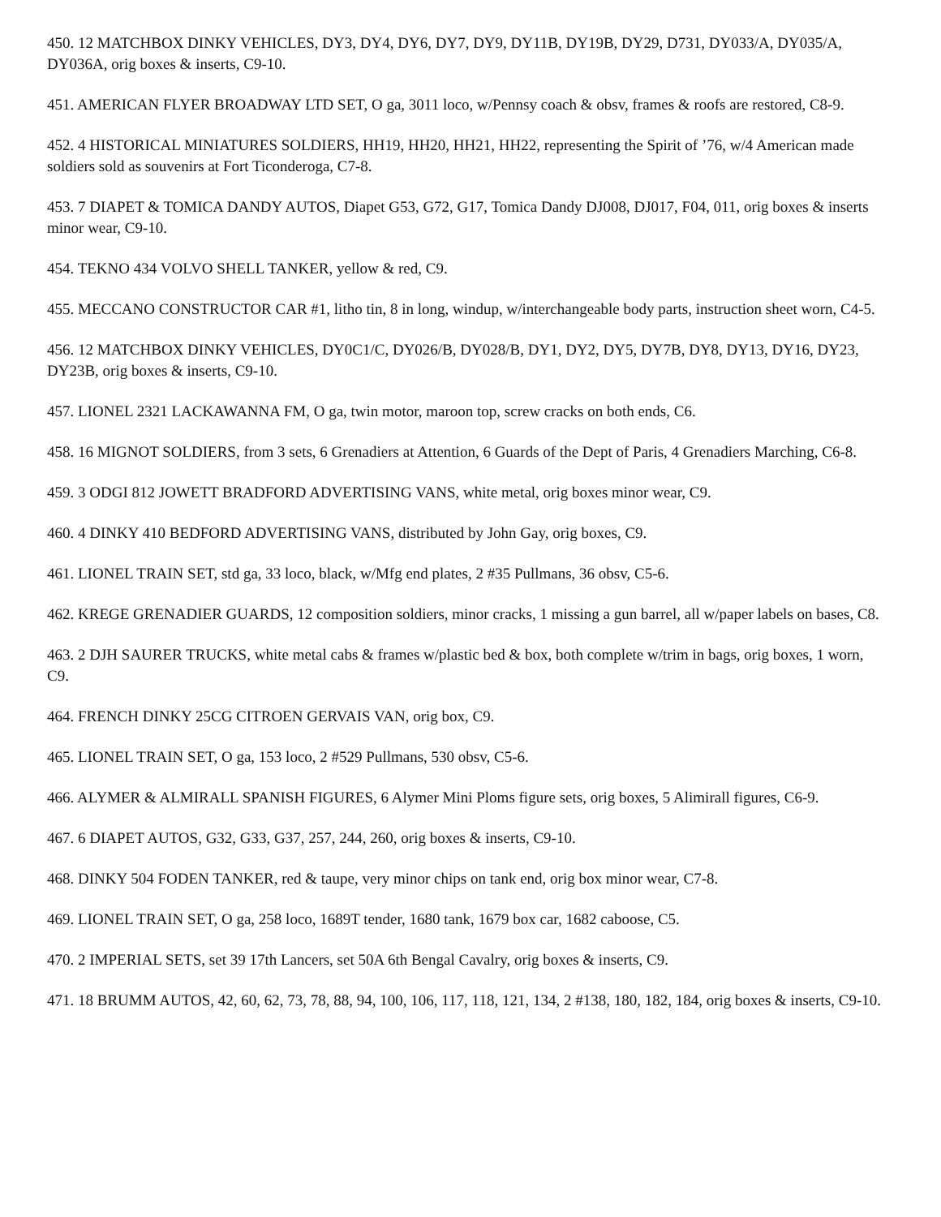450. 12 MATCHBOX DINKY VEHICLES, DY3, DY4, DY6, DY7, DY9, DY11B, DY19B, DY29, D731, DY033/A, DY035/A, DY036A, orig boxes & inserts, C9-10.
451. AMERICAN FLYER BROADWAY LTD SET, O ga, 3011 loco, w/Pennsy coach & obsv, frames & roofs are restored, C8-9.
452. 4 HISTORICAL MINIATURES SOLDIERS, HH19, HH20, HH21, HH22, representing the Spirit of ’76, w/4 American made soldiers sold as souvenirs at Fort Ticonderoga, C7-8.
453. 7 DIAPET & TOMICA DANDY AUTOS, Diapet G53, G72, G17, Tomica Dandy DJ008, DJ017, F04, 011, orig boxes & inserts minor wear, C9-10.
454. TEKNO 434 VOLVO SHELL TANKER, yellow & red, C9.
455. MECCANO CONSTRUCTOR CAR #1, litho tin, 8 in long, windup, w/interchangeable body parts, instruction sheet worn, C4-5.
456. 12 MATCHBOX DINKY VEHICLES, DY0C1/C, DY026/B, DY028/B, DY1, DY2, DY5, DY7B, DY8, DY13, DY16, DY23, DY23B, orig boxes & inserts, C9-10.
457. LIONEL 2321 LACKAWANNA FM, O ga, twin motor, maroon top, screw cracks on both ends, C6.
458. 16 MIGNOT SOLDIERS, from 3 sets, 6 Grenadiers at Attention, 6 Guards of the Dept of Paris, 4 Grenadiers Marching, C6-8.
459. 3 ODGI 812 JOWETT BRADFORD ADVERTISING VANS, white metal, orig boxes minor wear, C9.
460. 4 DINKY 410 BEDFORD ADVERTISING VANS, distributed by John Gay, orig boxes, C9.
461. LIONEL TRAIN SET, std ga, 33 loco, black, w/Mfg end plates, 2 #35 Pullmans, 36 obsv, C5-6.
462. KREGE GRENADIER GUARDS, 12 composition soldiers, minor cracks, 1 missing a gun barrel, all w/paper labels on bases, C8.
463. 2 DJH SAURER TRUCKS, white metal cabs & frames w/plastic bed & box, both complete w/trim in bags, orig boxes, 1 worn, C9.
464. FRENCH DINKY 25CG CITROEN GERVAIS VAN, orig box, C9.
465. LIONEL TRAIN SET, O ga, 153 loco, 2 #529 Pullmans, 530 obsv, C5-6.
466. ALYMER & ALMIRALL SPANISH FIGURES, 6 Alymer Mini Ploms figure sets, orig boxes, 5 Alimirall figures, C6-9.
467. 6 DIAPET AUTOS, G32, G33, G37, 257, 244, 260, orig boxes & inserts, C9-10.
468. DINKY 504 FODEN TANKER, red & taupe, very minor chips on tank end, orig box minor wear, C7-8.
469. LIONEL TRAIN SET, O ga, 258 loco, 1689T tender, 1680 tank, 1679 box car, 1682 caboose, C5.
470. 2 IMPERIAL SETS, set 39 17th Lancers, set 50A 6th Bengal Cavalry, orig boxes & inserts, C9.
471. 18 BRUMM AUTOS, 42, 60, 62, 73, 78, 88, 94, 100, 106, 117, 118, 121, 134, 2 #138, 180, 182, 184, orig boxes & inserts, C9-10.